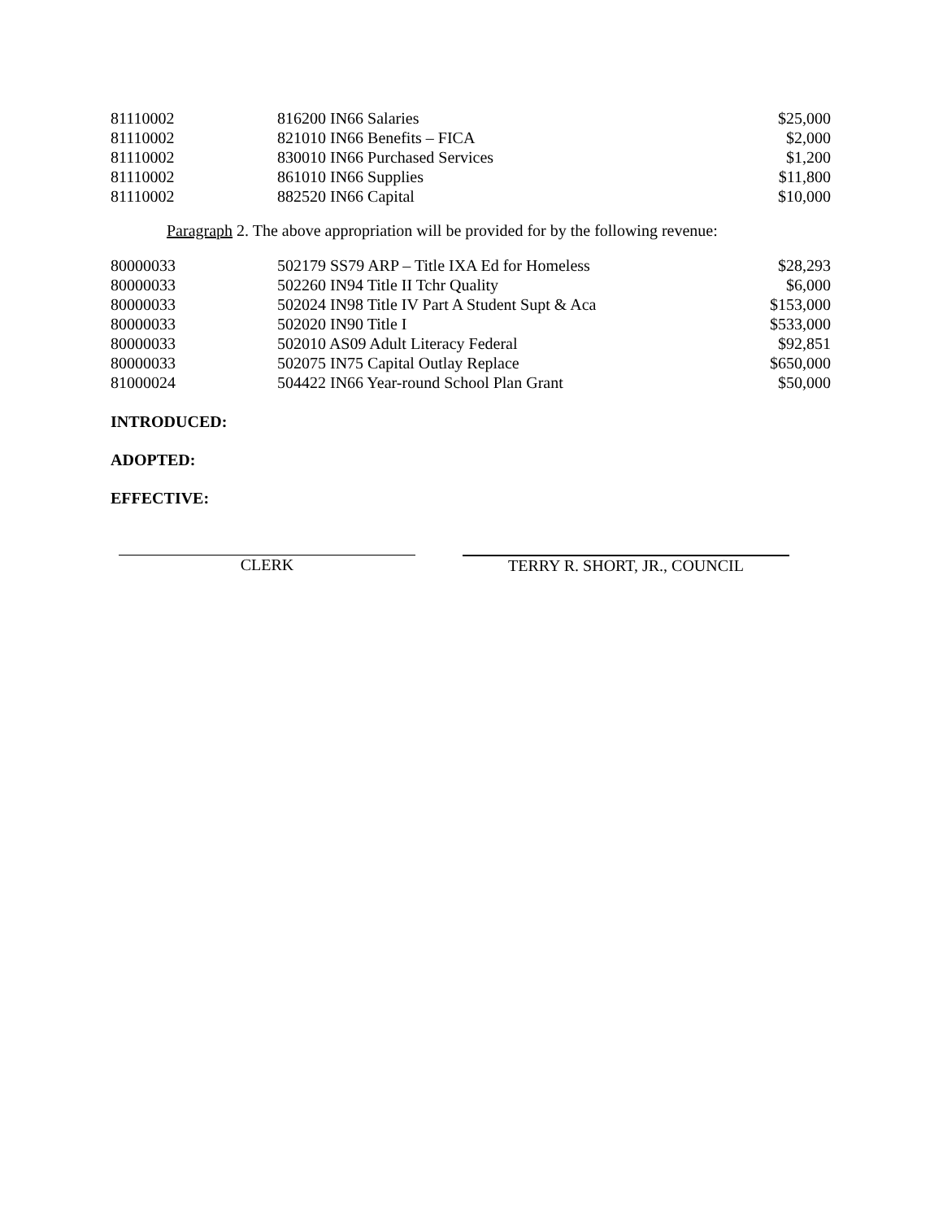| 81110002 | 816200 IN66 Salaries | $25,000 |
| 81110002 | 821010 IN66 Benefits – FICA | $2,000 |
| 81110002 | 830010 IN66 Purchased Services | $1,200 |
| 81110002 | 861010 IN66 Supplies | $11,800 |
| 81110002 | 882520 IN66 Capital | $10,000 |
Paragraph 2. The above appropriation will be provided for by the following revenue:
| 80000033 | 502179 SS79 ARP – Title IXA Ed for Homeless | $28,293 |
| 80000033 | 502260 IN94 Title II Tchr Quality | $6,000 |
| 80000033 | 502024 IN98 Title IV Part A Student Supt & Aca | $153,000 |
| 80000033 | 502020 IN90 Title I | $533,000 |
| 80000033 | 502010 AS09 Adult Literacy Federal | $92,851 |
| 80000033 | 502075 IN75 Capital Outlay Replace | $650,000 |
| 81000024 | 504422 IN66 Year-round School Plan Grant | $50,000 |
INTRODUCED:
ADOPTED:
EFFECTIVE:
CLERK TERRY R. SHORT, JR., COUNCIL